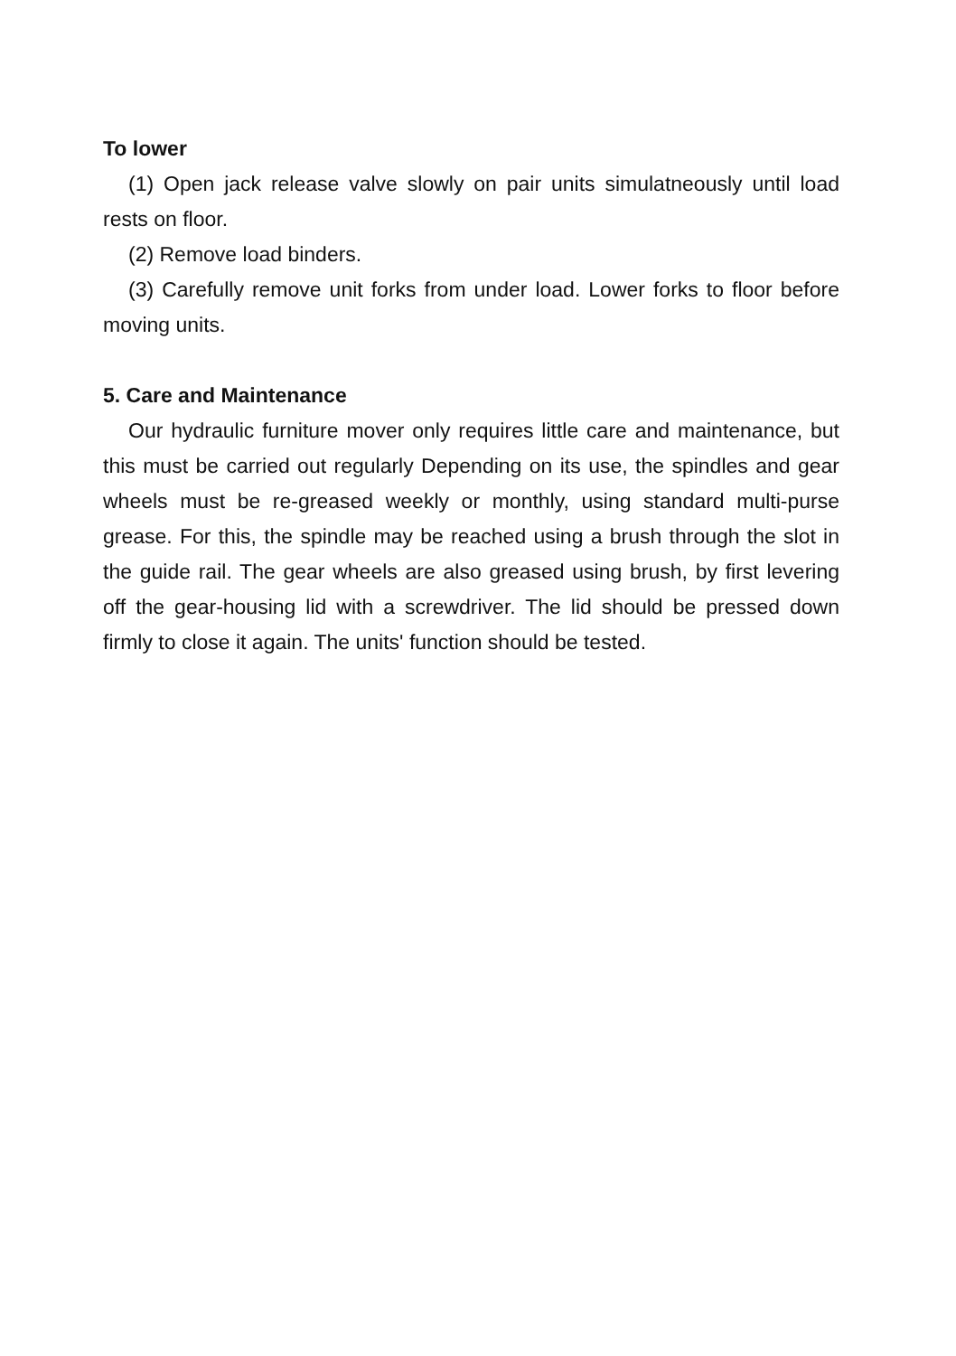To lower
(1) Open jack release valve slowly on pair units simulatneously until load rests on floor.
(2) Remove load binders.
(3) Carefully remove unit forks from under load. Lower forks to floor before moving units.
5. Care and Maintenance
Our hydraulic furniture mover only requires little care and maintenance, but this must be carried out regularly Depending on its use, the spindles and gear wheels must be re-greased weekly or monthly, using standard multi-purse grease. For this, the spindle may be reached using a brush through the slot in the guide rail. The gear wheels are also greased using brush, by first levering off the gear-housing lid with a screwdriver. The lid should be pressed down firmly to close it again. The units' function should be tested.